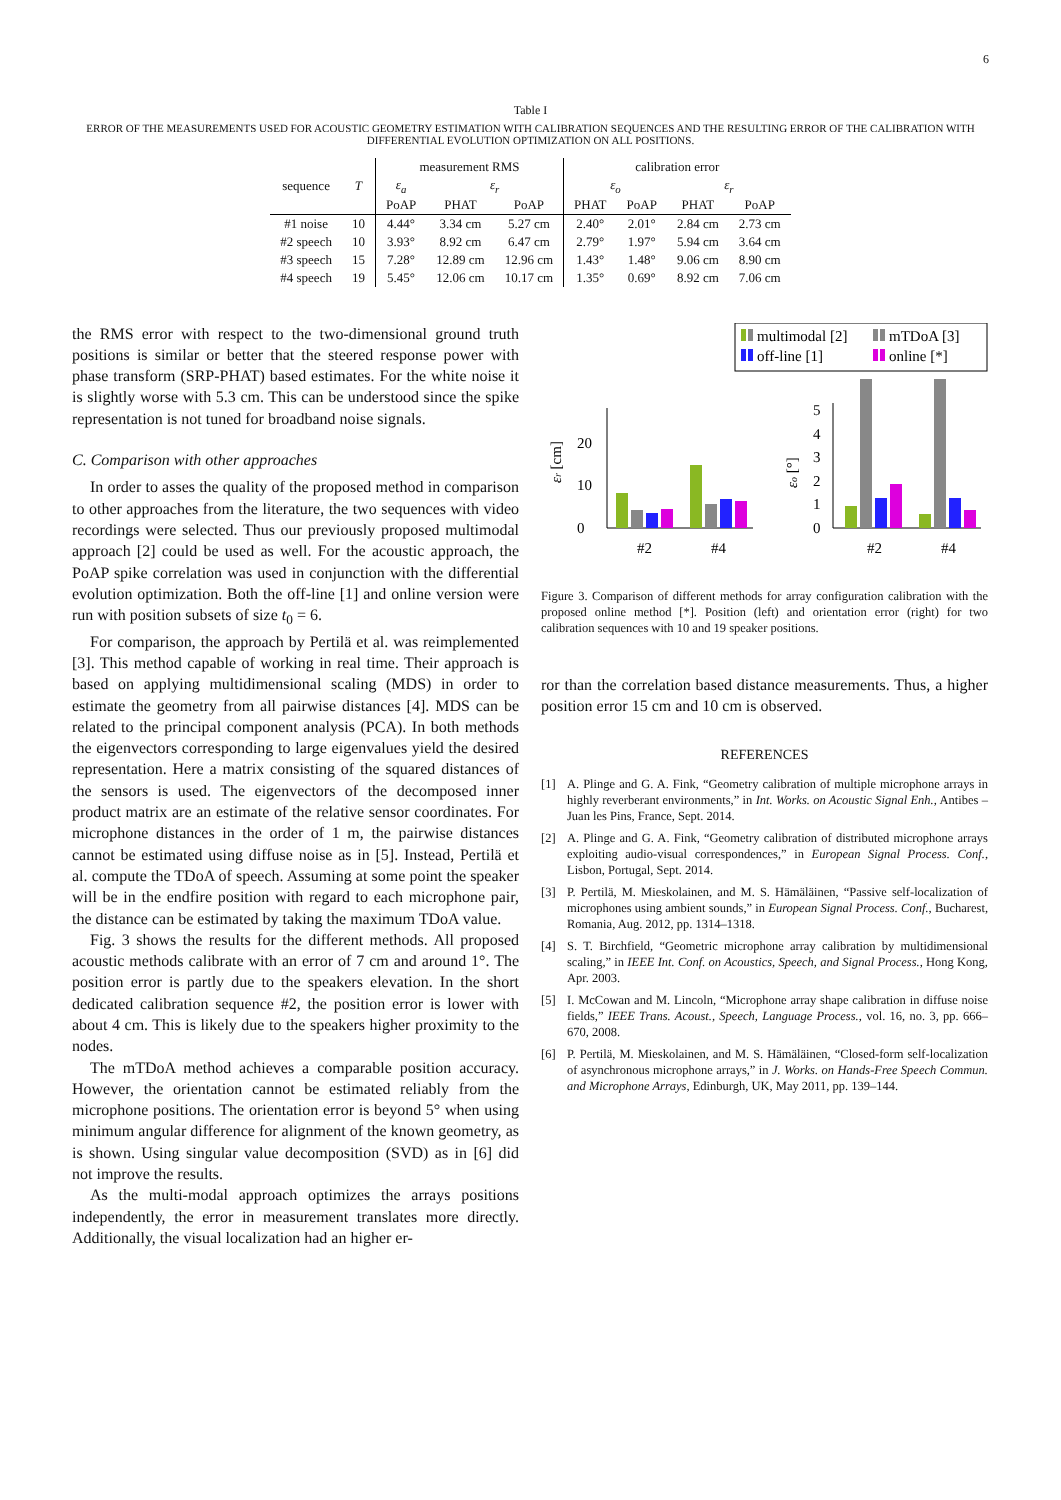6
Table I
ERROR OF THE MEASUREMENTS USED FOR ACOUSTIC GEOMETRY ESTIMATION WITH CALIBRATION SEQUENCES AND THE RESULTING ERROR OF THE CALIBRATION WITH DIFFERENTIAL EVOLUTION OPTIMIZATION ON ALL POSITIONS.
| sequence | T | measurement RMS | | | calibration error | | | |
| --- | --- | --- | --- | --- | --- | --- | --- | --- |
| | | ε<sub>a</sub> | ε<sub>r</sub> | | ε<sub>o</sub> | | ε<sub>r</sub> | |
| | | PoAP | PHAT | PoAP | PHAT | PoAP | PHAT | PoAP |
| #1 noise | 10 | 4.44° | 3.34 cm | 5.27 cm | 2.40° | 2.01° | 2.84 cm | 2.73 cm |
| #2 speech | 10 | 3.93° | 8.92 cm | 6.47 cm | 2.79° | 1.97° | 5.94 cm | 3.64 cm |
| #3 speech | 15 | 7.28° | 12.89 cm | 12.96 cm | 1.43° | 1.48° | 9.06 cm | 8.90 cm |
| #4 speech | 19 | 5.45° | 12.06 cm | 10.17 cm | 1.35° | 0.69° | 8.92 cm | 7.06 cm |
the RMS error with respect to the two-dimensional ground truth positions is similar or better that the steered response power with phase transform (SRP-PHAT) based estimates. For the white noise it is slightly worse with 5.3 cm. This can be understood since the spike representation is not tuned for broadband noise signals.
C. Comparison with other approaches
In order to asses the quality of the proposed method in comparison to other approaches from the literature, the two sequences with video recordings were selected. Thus our previously proposed multimodal approach [2] could be used as well. For the acoustic approach, the PoAP spike correlation was used in conjunction with the differential evolution optimization. Both the off-line [1] and online version were run with position subsets of size t<sub>0</sub> = 6.
For comparison, the approach by Pertilä et al. was reimplemented [3]. This method capable of working in real time. Their approach is based on applying multidimensional scaling (MDS) in order to estimate the geometry from all pairwise distances [4]. MDS can be related to the principal component analysis (PCA). In both methods the eigenvectors corresponding to large eigenvalues yield the desired representation. Here a matrix consisting of the squared distances of the sensors is used. The eigenvectors of the decomposed inner product matrix are an estimate of the relative sensor coordinates. For microphone distances in the order of 1 m, the pairwise distances cannot be estimated using diffuse noise as in [5]. Instead, Pertilä et al. compute the TDoA of speech. Assuming at some point the speaker will be in the endfire position with regard to each microphone pair, the distance can be estimated by taking the maximum TDoA value.
Fig. 3 shows the results for the different methods. All proposed acoustic methods calibrate with an error of 7 cm and around 1°. The position error is partly due to the speakers elevation. In the short dedicated calibration sequence #2, the position error is lower with about 4 cm. This is likely due to the speakers higher proximity to the nodes.
The mTDoA method achieves a comparable position accuracy. However, the orientation cannot be estimated reliably from the microphone positions. The orientation error is beyond 5° when using minimum angular difference for alignment of the known geometry, as is shown. Using singular value decomposition (SVD) as in [6] did not improve the results.
As the multi-modal approach optimizes the arrays positions independently, the error in measurement translates more directly. Additionally, the visual localization had an higher er-
multimodal [2]
mTDoA [3]
off-line [1]
online [*]
0
10
20
εr [cm]
#2
#4
0
1
2
3
4
5
εo [°]
#2
#4
Figure 3. Comparison of different methods for array configuration calibration with the proposed online method [*]. Position (left) and orientation error (right) for two calibration sequences with 10 and 19 speaker positions.
ror than the correlation based distance measurements. Thus, a higher position error 15 cm and 10 cm is observed.
REFERENCES
[1] A. Plinge and G. A. Fink, “Geometry calibration of multiple microphone arrays in highly reverberant environments,” in Int. Works. on Acoustic Signal Enh., Antibes – Juan les Pins, France, Sept. 2014.
[2] A. Plinge and G. A. Fink, “Geometry calibration of distributed microphone arrays exploiting audio-visual correspondences,” in European Signal Process. Conf., Lisbon, Portugal, Sept. 2014.
[3] P. Pertilä, M. Mieskolainen, and M. S. Hämäläinen, “Passive self-localization of microphones using ambient sounds,” in European Signal Process. Conf., Bucharest, Romania, Aug. 2012, pp. 1314–1318.
[4] S. T. Birchfield, “Geometric microphone array calibration by multidimensional scaling,” in IEEE Int. Conf. on Acoustics, Speech, and Signal Process., Hong Kong, Apr. 2003.
[5] I. McCowan and M. Lincoln, “Microphone array shape calibration in diffuse noise fields,” IEEE Trans. Acoust., Speech, Language Process., vol. 16, no. 3, pp. 666–670, 2008.
[6] P. Pertilä, M. Mieskolainen, and M. S. Hämäläinen, “Closed-form self-localization of asynchronous microphone arrays,” in J. Works. on Hands-Free Speech Commun. and Microphone Arrays, Edinburgh, UK, May 2011, pp. 139–144.